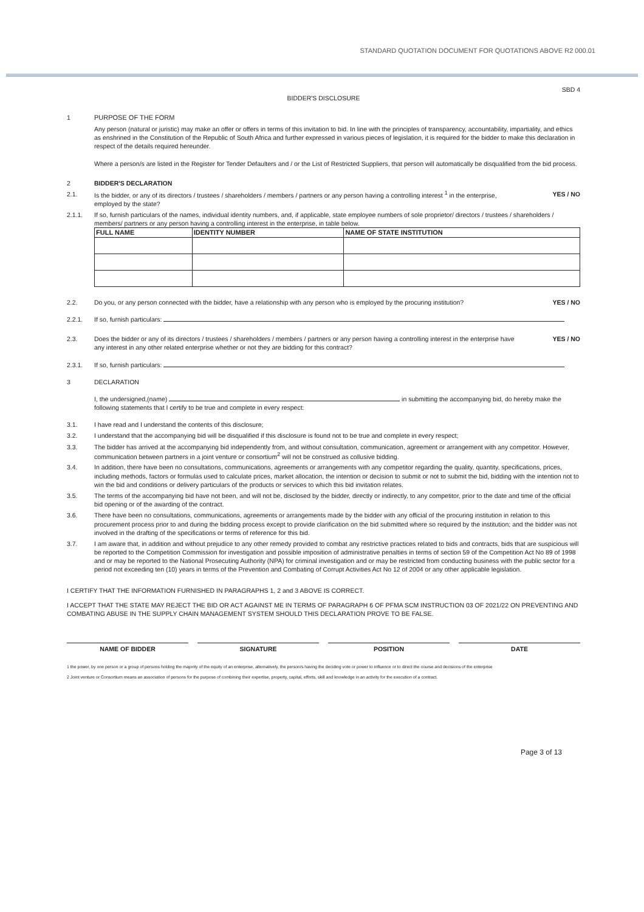STANDARD QUOTATION DOCUMENT FOR QUOTATIONS ABOVE R2 000.01
SBD 4
BIDDER'S DISCLOSURE
1 PURPOSE OF THE FORM
Any person (natural or juristic) may make an offer or offers in terms of this invitation to bid. In line with the principles of transparency, accountability, impartiality, and ethics as enshrined in the Constitution of the Republic of South Africa and further expressed in various pieces of legislation, it is required for the bidder to make this declaration in respect of the details required hereunder.
Where a person/s are listed in the Register for Tender Defaulters and / or the List of Restricted Suppliers, that person will automatically be disqualified from the bid process.
2 BIDDER'S DECLARATION
2.1. Is the bidder, or any of its directors / trustees / shareholders / members / partners or any person having a controlling interest <sup>1</sup> in the enterprise, employed by the state?
YES / NO
2.1.1. If so, furnish particulars of the names, individual identity numbers, and, if applicable, state employee numbers of sole proprietor/ directors / trustees / shareholders / members/ partners or any person having a controlling interest in the enterprise, in table below.
| FULL NAME | IDENTITY NUMBER | NAME OF STATE INSTITUTION |
| --- | --- | --- |
2.2. Do you, or any person connected with the bidder, have a relationship with any person who is employed by the procuring institution?
YES / NO
2.2.1. If so, furnish particulars:
2.3. Does the bidder or any of its directors / trustees / shareholders / members / partners or any person having a controlling interest in the enterprise have any interest in any other related enterprise whether or not they are bidding for this contract?
YES / NO
2.3.1. If so, furnish particulars:
3 DECLARATION
I, the undersigned,(name) in submitting the accompanying bid, do hereby make the following statements that I certify to be true and complete in every respect:
3.1. I have read and I understand the contents of this disclosure;
3.2. I understand that the accompanying bid will be disqualified if this disclosure is found not to be true and complete in every respect;
3.3. The bidder has arrived at the accompanying bid independently from, and without consultation, communication, agreement or arrangement with any competitor. However, communication between partners in a joint venture or consortium<sup>2</sup> will not be construed as collusive bidding.
3.4. In addition, there have been no consultations, communications, agreements or arrangements with any competitor regarding the quality, quantity, specifications, prices, including methods, factors or formulas used to calculate prices, market allocation, the intention or decision to submit or not to submit the bid, bidding with the intention not to win the bid and conditions or delivery particulars of the products or services to which this bid invitation relates.
3.5. The terms of the accompanying bid have not been, and will not be, disclosed by the bidder, directly or indirectly, to any competitor, prior to the date and time of the official bid opening or of the awarding of the contract.
3.6. There have been no consultations, communications, agreements or arrangements made by the bidder with any official of the procuring institution in relation to this procurement process prior to and during the bidding process except to provide clarification on the bid submitted where so required by the institution; and the bidder was not involved in the drafting of the specifications or terms of reference for this bid.
3.7. I am aware that, in addition and without prejudice to any other remedy provided to combat any restrictive practices related to bids and contracts, bids that are suspicious will be reported to the Competition Commission for investigation and possible imposition of administrative penalties in terms of section 59 of the Competition Act No 89 of 1998 and or may be reported to the National Prosecuting Authority (NPA) for criminal investigation and or may be restricted from conducting business with the public sector for a period not exceeding ten (10) years in terms of the Prevention and Combating of Corrupt Activities Act No 12 of 2004 or any other applicable legislation.
I CERTIFY THAT THE INFORMATION FURNISHED IN PARAGRAPHS 1, 2 and 3 ABOVE IS CORRECT.
I ACCEPT THAT THE STATE MAY REJECT THE BID OR ACT AGAINST ME IN TERMS OF PARAGRAPH 6 OF PFMA SCM INSTRUCTION 03 OF 2021/22 ON PREVENTING AND COMBATING ABUSE IN THE SUPPLY CHAIN MANAGEMENT SYSTEM SHOULD THIS DECLARATION PROVE TO BE FALSE.
NAME OF BIDDER SIGNATURE POSITION DATE
1 the power, by one person or a group of persons holding the majority of the equity of an enterprise, alternatively, the person/s having the deciding vote or power to influence or to direct the course and decisions of the enterprise
2 Joint venture or Consortium means an association of persons for the purpose of combining their expertise, property, capital, efforts, skill and knowledge in an activity for the execution of a contract.
Page 3 of 13